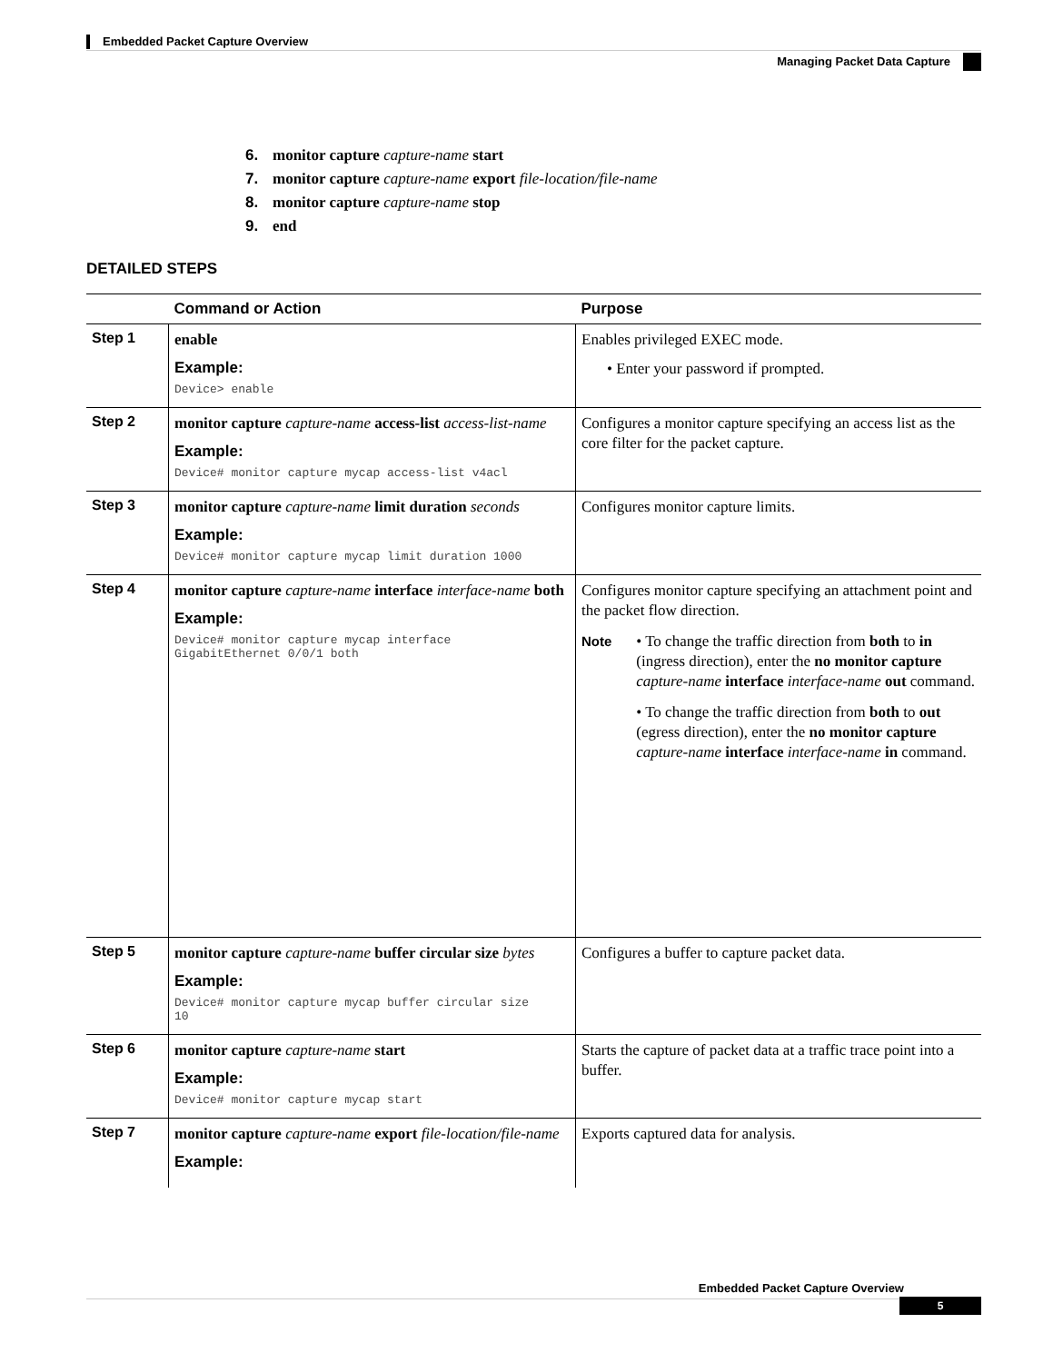Embedded Packet Capture Overview
Managing Packet Data Capture
6. monitor capture capture-name start
7. monitor capture capture-name export file-location/file-name
8. monitor capture capture-name stop
9. end
DETAILED STEPS
| | Command or Action | Purpose |
| --- | --- | --- |
| Step 1 | enable Example: Device> enable | Enables privileged EXEC mode. • Enter your password if prompted. |
| Step 2 | monitor capture capture-name access-list access-list-name Example: Device# monitor capture mycap access-list v4acl | Configures a monitor capture specifying an access list as the core filter for the packet capture. |
| Step 3 | monitor capture capture-name limit duration seconds Example: Device# monitor capture mycap limit duration 1000 | Configures monitor capture limits. |
| Step 4 | monitor capture capture-name interface interface-name both Example: Device# monitor capture mycap interface GigabitEthernet 0/0/1 both | Configures monitor capture specifying an attachment point and the packet flow direction. Note • To change the traffic direction from both to in (ingress direction), enter the no monitor capture capture-name interface interface-name out command. • To change the traffic direction from both to out (egress direction), enter the no monitor capture capture-name interface interface-name in command. |
| Step 5 | monitor capture capture-name buffer circular size bytes Example: Device# monitor capture mycap buffer circular size 10 | Configures a buffer to capture packet data. |
| Step 6 | monitor capture capture-name start Example: Device# monitor capture mycap start | Starts the capture of packet data at a traffic trace point into a buffer. |
| Step 7 | monitor capture capture-name export file-location/file-name Example: | Exports captured data for analysis. |
Embedded Packet Capture Overview
5